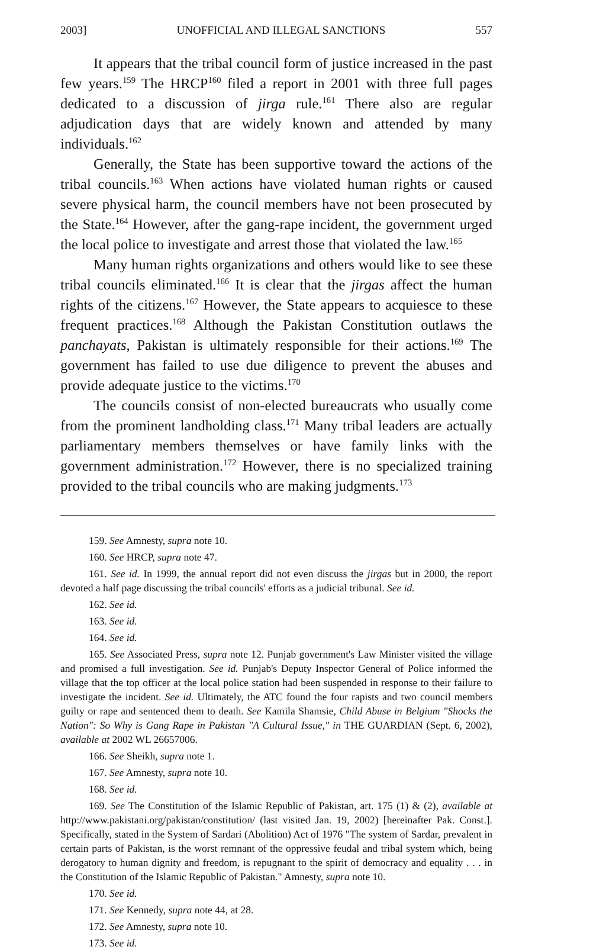2003] UNOFFICIAL AND ILLEGAL SANCTIONS 557
It appears that the tribal council form of justice increased in the past few years.<sup>159</sup> The HRCP<sup>160</sup> filed a report in 2001 with three full pages dedicated to a discussion of jirga rule.<sup>161</sup> There also are regular adjudication days that are widely known and attended by many individuals.<sup>162</sup>
Generally, the State has been supportive toward the actions of the tribal councils.<sup>163</sup> When actions have violated human rights or caused severe physical harm, the council members have not been prosecuted by the State.<sup>164</sup> However, after the gang-rape incident, the government urged the local police to investigate and arrest those that violated the law.<sup>165</sup>
Many human rights organizations and others would like to see these tribal councils eliminated.<sup>166</sup> It is clear that the jirgas affect the human rights of the citizens.<sup>167</sup> However, the State appears to acquiesce to these frequent practices.<sup>168</sup> Although the Pakistan Constitution outlaws the panchayats, Pakistan is ultimately responsible for their actions.<sup>169</sup> The government has failed to use due diligence to prevent the abuses and provide adequate justice to the victims.<sup>170</sup>
The councils consist of non-elected bureaucrats who usually come from the prominent landholding class.<sup>171</sup> Many tribal leaders are actually parliamentary members themselves or have family links with the government administration.<sup>172</sup> However, there is no specialized training provided to the tribal councils who are making judgments.<sup>173</sup>
159. See Amnesty, supra note 10.
160. See HRCP, supra note 47.
161. See id. In 1999, the annual report did not even discuss the jirgas but in 2000, the report devoted a half page discussing the tribal councils' efforts as a judicial tribunal. See id.
162. See id.
163. See id.
164. See id.
165. See Associated Press, supra note 12. Punjab government's Law Minister visited the village and promised a full investigation. See id. Punjab's Deputy Inspector General of Police informed the village that the top officer at the local police station had been suspended in response to their failure to investigate the incident. See id. Ultimately, the ATC found the four rapists and two council members guilty or rape and sentenced them to death. See Kamila Shamsie, Child Abuse in Belgium "Shocks the Nation": So Why is Gang Rape in Pakistan "A Cultural Issue," in THE GUARDIAN (Sept. 6, 2002), available at 2002 WL 26657006.
166. See Sheikh, supra note 1.
167. See Amnesty, supra note 10.
168. See id.
169. See The Constitution of the Islamic Republic of Pakistan, art. 175 (1) & (2), available at http://www.pakistani.org/pakistan/constitution/ (last visited Jan. 19, 2002) [hereinafter Pak. Const.]. Specifically, stated in the System of Sardari (Abolition) Act of 1976 "The system of Sardar, prevalent in certain parts of Pakistan, is the worst remnant of the oppressive feudal and tribal system which, being derogatory to human dignity and freedom, is repugnant to the spirit of democracy and equality . . . in the Constitution of the Islamic Republic of Pakistan." Amnesty, supra note 10.
170. See id.
171. See Kennedy, supra note 44, at 28.
172. See Amnesty, supra note 10.
173. See id.